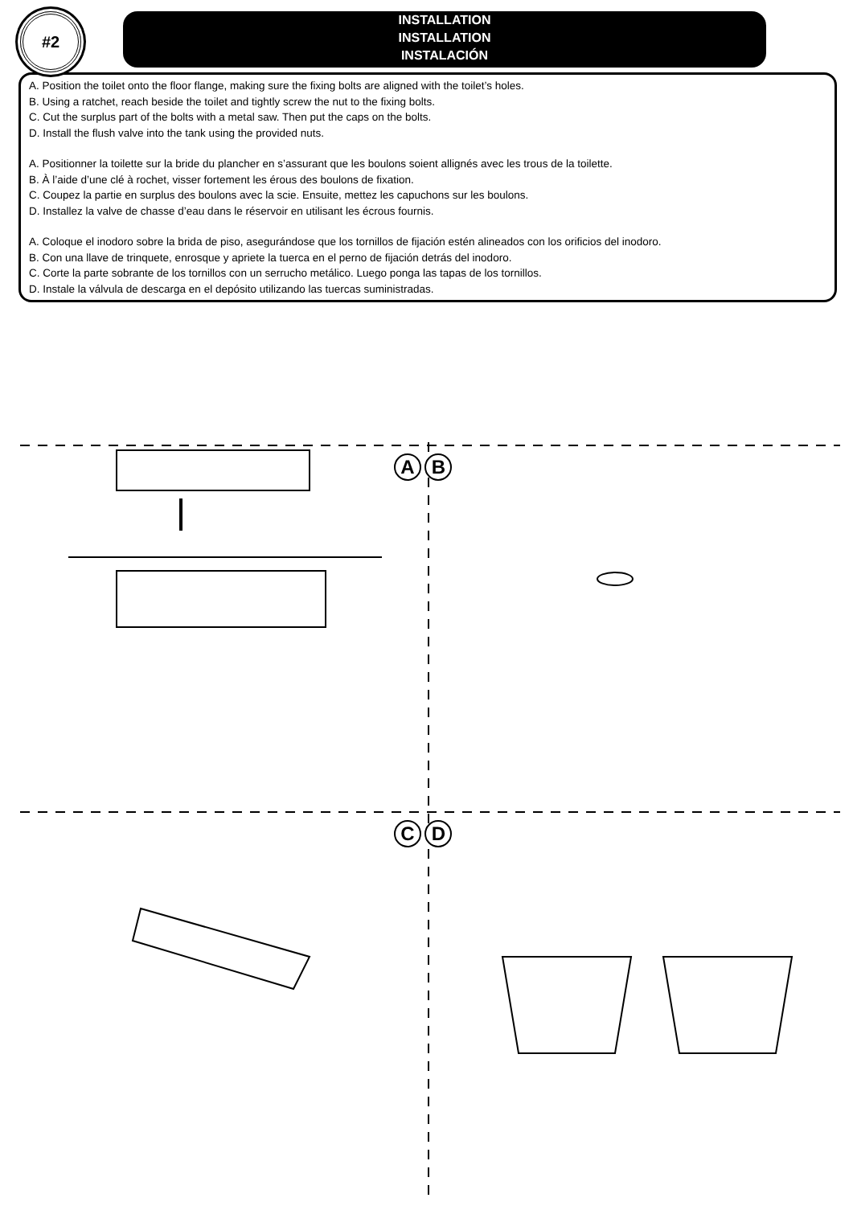#2
INSTALLATION
INSTALLATION
INSTALACIÓN
A. Position the toilet onto the floor flange, making sure the fixing bolts are aligned with the toilet’s holes.
B. Using a ratchet, reach beside the toilet and tightly screw the nut to the fixing bolts.
C. Cut the surplus part of the bolts with a metal saw. Then put the caps on the bolts.
D. Install the flush valve into the tank using the provided nuts.
A. Positionner la toilette sur la bride du plancher en s’assurant que les boulons soient allignés avec les trous de la toilette.
B. À l’aide d’une clé à rochet, visser fortement les érous des boulons de fixation.
C. Coupez la partie en surplus des boulons avec la scie. Ensuite, mettez les capuchons sur les boulons.
D. Installez la valve de chasse d’eau dans le réservoir en utilisant les écrous fournis.
A. Coloque el inodoro sobre la brida de piso, asegurándose que los tornillos de fijación estén alineados con los orificios del inodoro.
B. Con una llave de trinquete, enrosque y apriete la tuerca en el perno de fijación detrás del inodoro.
C. Corte la parte sobrante de los tornillos con un serrucho metálico. Luego ponga las tapas de los tornillos.
D. Instale la válvula de descarga en el depósito utilizando las tuercas suministradas.
A B
C D